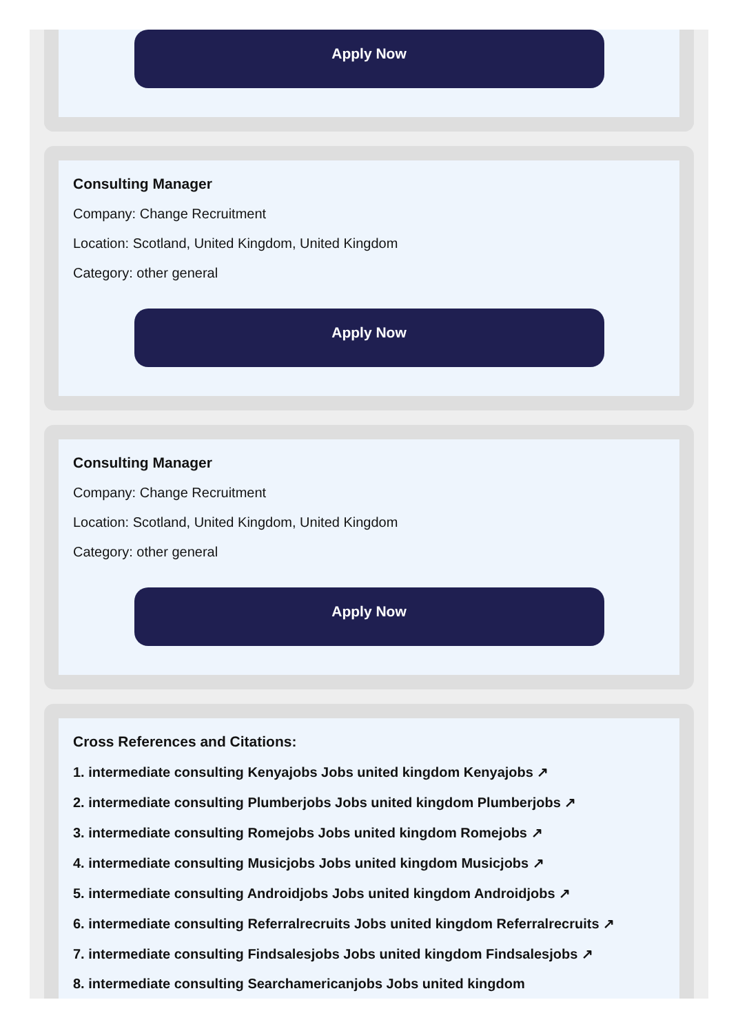Apply Now
Consulting Manager
Company: Change Recruitment
Location: Scotland, United Kingdom, United Kingdom
Category: other general
Apply Now
Consulting Manager
Company: Change Recruitment
Location: Scotland, United Kingdom, United Kingdom
Category: other general
Apply Now
Cross References and Citations:
1. intermediate consulting Kenyajobs Jobs united kingdom Kenyajobs ↗
2. intermediate consulting Plumberjobs Jobs united kingdom Plumberjobs ↗
3. intermediate consulting Romejobs Jobs united kingdom Romejobs ↗
4. intermediate consulting Musicjobs Jobs united kingdom Musicjobs ↗
5. intermediate consulting Androidjobs Jobs united kingdom Androidjobs ↗
6. intermediate consulting Referralrecruits Jobs united kingdom Referralrecruits ↗
7. intermediate consulting Findsalesjobs Jobs united kingdom Findsalesjobs ↗
8. intermediate consulting Searchamericanjobs Jobs united kingdom